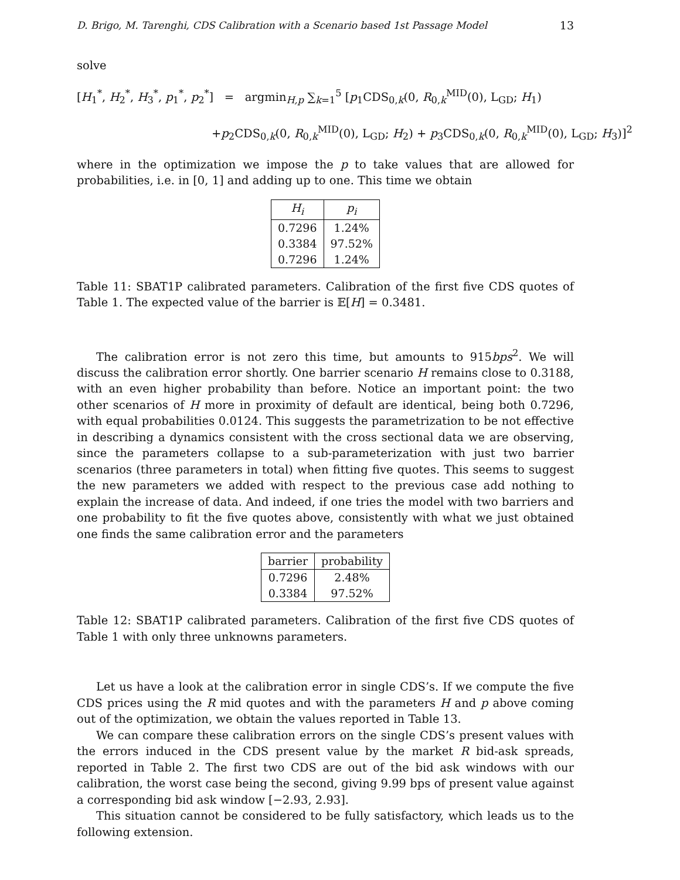D. Brigo, M. Tarenghi, CDS Calibration with a Scenario based 1st Passage Model 13
solve
[H<sub>1</sub><sup>*</sup>, H<sub>2</sub><sup>*</sup>, H<sub>3</sub><sup>*</sup>, p<sub>1</sub><sup>*</sup>, p<sub>2</sub><sup>*</sup>] = argmin<sub>H,p</sub> ∑<sub>k=1</sub><sup>5</sup> [p<sub>1</sub>CDS<sub>0,k</sub>(0, R<sub>0,k</sub><sup>MID</sup>(0), L<sub>GD</sub>; H<sub>1</sub>)
+p<sub>2</sub>CDS<sub>0,k</sub>(0, R<sub>0,k</sub><sup>MID</sup>(0), L<sub>GD</sub>; H<sub>2</sub>) + p<sub>3</sub>CDS<sub>0,k</sub>(0, R<sub>0,k</sub><sup>MID</sup>(0), L<sub>GD</sub>; H<sub>3</sub>)]<sup>2</sup>
where in the optimization we impose the p to take values that are allowed for probabilities, i.e. in [0, 1] and adding up to one. This time we obtain
| H<sub>i</sub> | p<sub>i</sub> |
| --- | --- |
| 0.7296 | 1.24% |
| 0.3384 | 97.52% |
| 0.7296 | 1.24% |
Table 11: SBAT1P calibrated parameters. Calibration of the first five CDS quotes of Table 1. The expected value of the barrier is 𝔼[H] = 0.3481.
The calibration error is not zero this time, but amounts to 915bps<sup>2</sup>. We will discuss the calibration error shortly. One barrier scenario H remains close to 0.3188, with an even higher probability than before. Notice an important point: the two other scenarios of H more in proximity of default are identical, being both 0.7296, with equal probabilities 0.0124. This suggests the parametrization to be not effective in describing a dynamics consistent with the cross sectional data we are observing, since the parameters collapse to a sub-parameterization with just two barrier scenarios (three parameters in total) when fitting five quotes. This seems to suggest the new parameters we added with respect to the previous case add nothing to explain the increase of data. And indeed, if one tries the model with two barriers and one probability to fit the five quotes above, consistently with what we just obtained one finds the same calibration error and the parameters
| barrier | probability |
| --- | --- |
| 0.7296 | 2.48% |
| 0.3384 | 97.52% |
Table 12: SBAT1P calibrated parameters. Calibration of the first five CDS quotes of Table 1 with only three unknowns parameters.
Let us have a look at the calibration error in single CDS’s. If we compute the five CDS prices using the R mid quotes and with the parameters H and p above coming out of the optimization, we obtain the values reported in Table 13.
We can compare these calibration errors on the single CDS’s present values with the errors induced in the CDS present value by the market R bid-ask spreads, reported in Table 2. The first two CDS are out of the bid ask windows with our calibration, the worst case being the second, giving 9.99 bps of present value against a corresponding bid ask window [−2.93, 2.93].
This situation cannot be considered to be fully satisfactory, which leads us to the following extension.